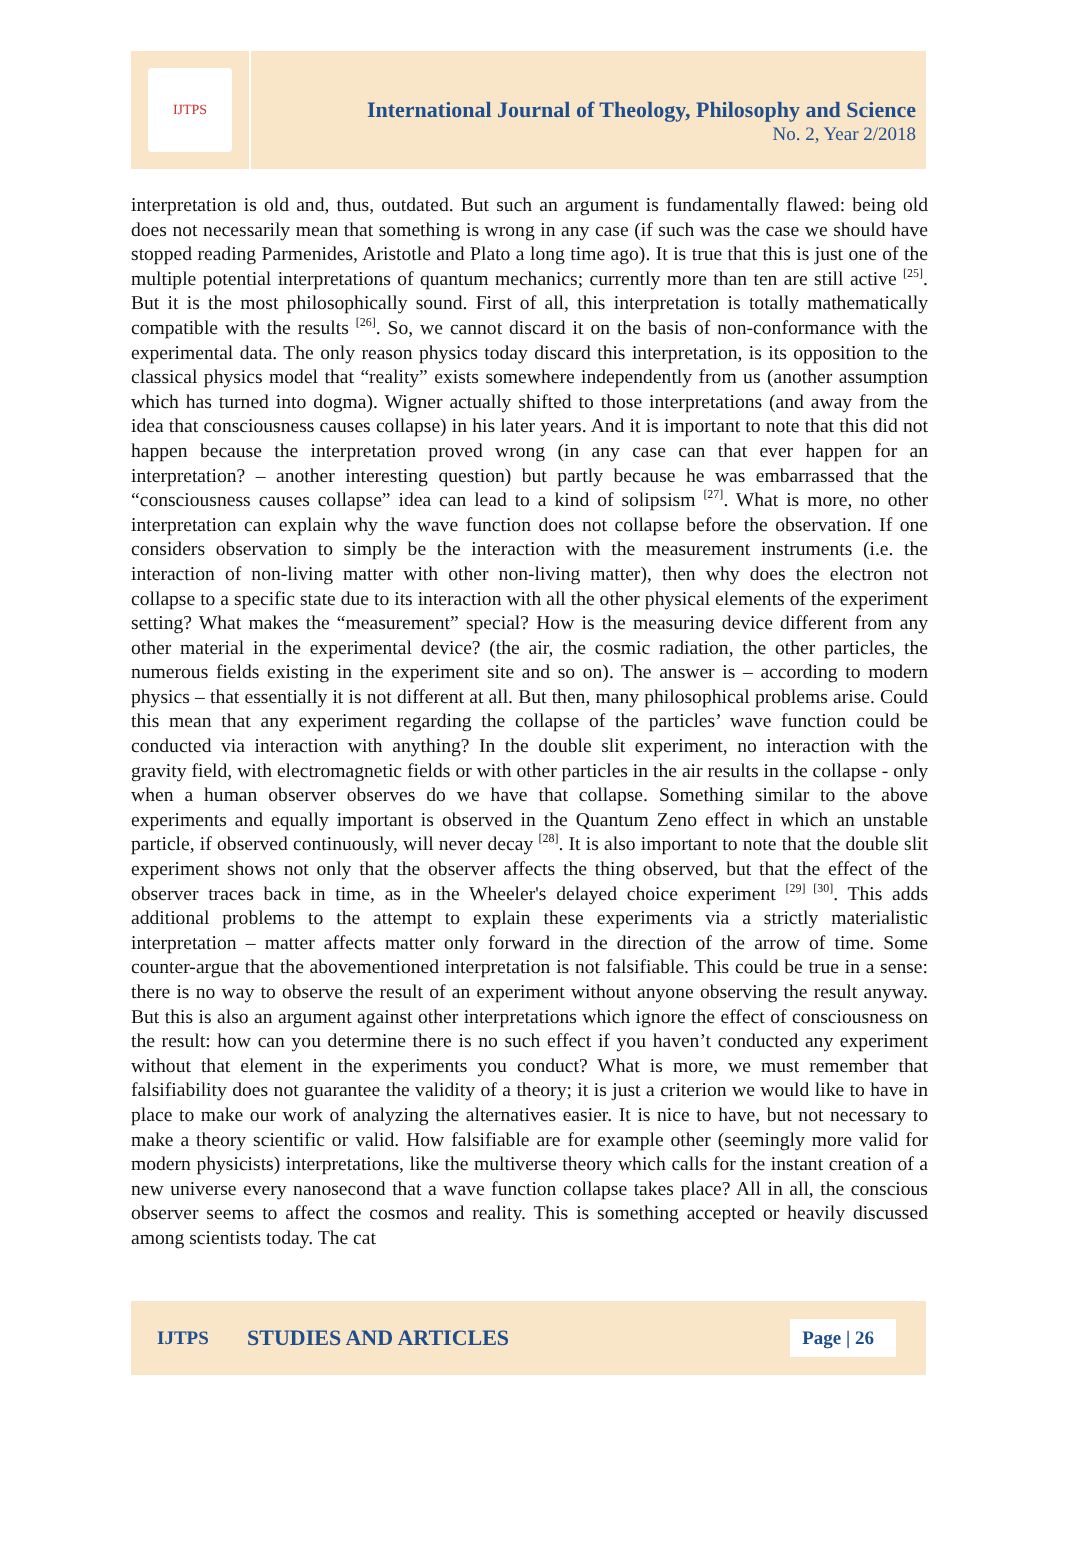IJTPS
International Journal of Theology, Philosophy and Science
No. 2, Year 2/2018
interpretation is old and, thus, outdated. But such an argument is fundamentally flawed: being old does not necessarily mean that something is wrong in any case (if such was the case we should have stopped reading Parmenides, Aristotle and Plato a long time ago). It is true that this is just one of the multiple potential interpretations of quantum mechanics; currently more than ten are still active <sup>[25]</sup>. But it is the most philosophically sound. First of all, this interpretation is totally mathematically compatible with the results <sup>[26]</sup>. So, we cannot discard it on the basis of non-conformance with the experimental data. The only reason physics today discard this interpretation, is its opposition to the classical physics model that “reality” exists somewhere independently from us (another assumption which has turned into dogma). Wigner actually shifted to those interpretations (and away from the idea that consciousness causes collapse) in his later years. And it is important to note that this did not happen because the interpretation proved wrong (in any case can that ever happen for an interpretation? – another interesting question) but partly because he was embarrassed that the “consciousness causes collapse” idea can lead to a kind of solipsism <sup>[27]</sup>. What is more, no other interpretation can explain why the wave function does not collapse before the observation. If one considers observation to simply be the interaction with the measurement instruments (i.e. the interaction of non-living matter with other non-living matter), then why does the electron not collapse to a specific state due to its interaction with all the other physical elements of the experiment setting? What makes the “measurement” special? How is the measuring device different from any other material in the experimental device? (the air, the cosmic radiation, the other particles, the numerous fields existing in the experiment site and so on). The answer is – according to modern physics – that essentially it is not different at all. But then, many philosophical problems arise. Could this mean that any experiment regarding the collapse of the particles’ wave function could be conducted via interaction with anything? In the double slit experiment, no interaction with the gravity field, with electromagnetic fields or with other particles in the air results in the collapse - only when a human observer observes do we have that collapse. Something similar to the above experiments and equally important is observed in the Quantum Zeno effect in which an unstable particle, if observed continuously, will never decay <sup>[28]</sup>. It is also important to note that the double slit experiment shows not only that the observer affects the thing observed, but that the effect of the observer traces back in time, as in the Wheeler's delayed choice experiment <sup>[29] [30]</sup>. This adds additional problems to the attempt to explain these experiments via a strictly materialistic interpretation – matter affects matter only forward in the direction of the arrow of time. Some counter-argue that the abovementioned interpretation is not falsifiable. This could be true in a sense: there is no way to observe the result of an experiment without anyone observing the result anyway. But this is also an argument against other interpretations which ignore the effect of consciousness on the result: how can you determine there is no such effect if you haven’t conducted any experiment without that element in the experiments you conduct? What is more, we must remember that falsifiability does not guarantee the validity of a theory; it is just a criterion we would like to have in place to make our work of analyzing the alternatives easier. It is nice to have, but not necessary to make a theory scientific or valid. How falsifiable are for example other (seemingly more valid for modern physicists) interpretations, like the multiverse theory which calls for the instant creation of a new universe every nanosecond that a wave function collapse takes place? All in all, the conscious observer seems to affect the cosmos and reality. This is something accepted or heavily discussed among scientists today. The cat
IJTPS STUDIES AND ARTICLES Page | 26